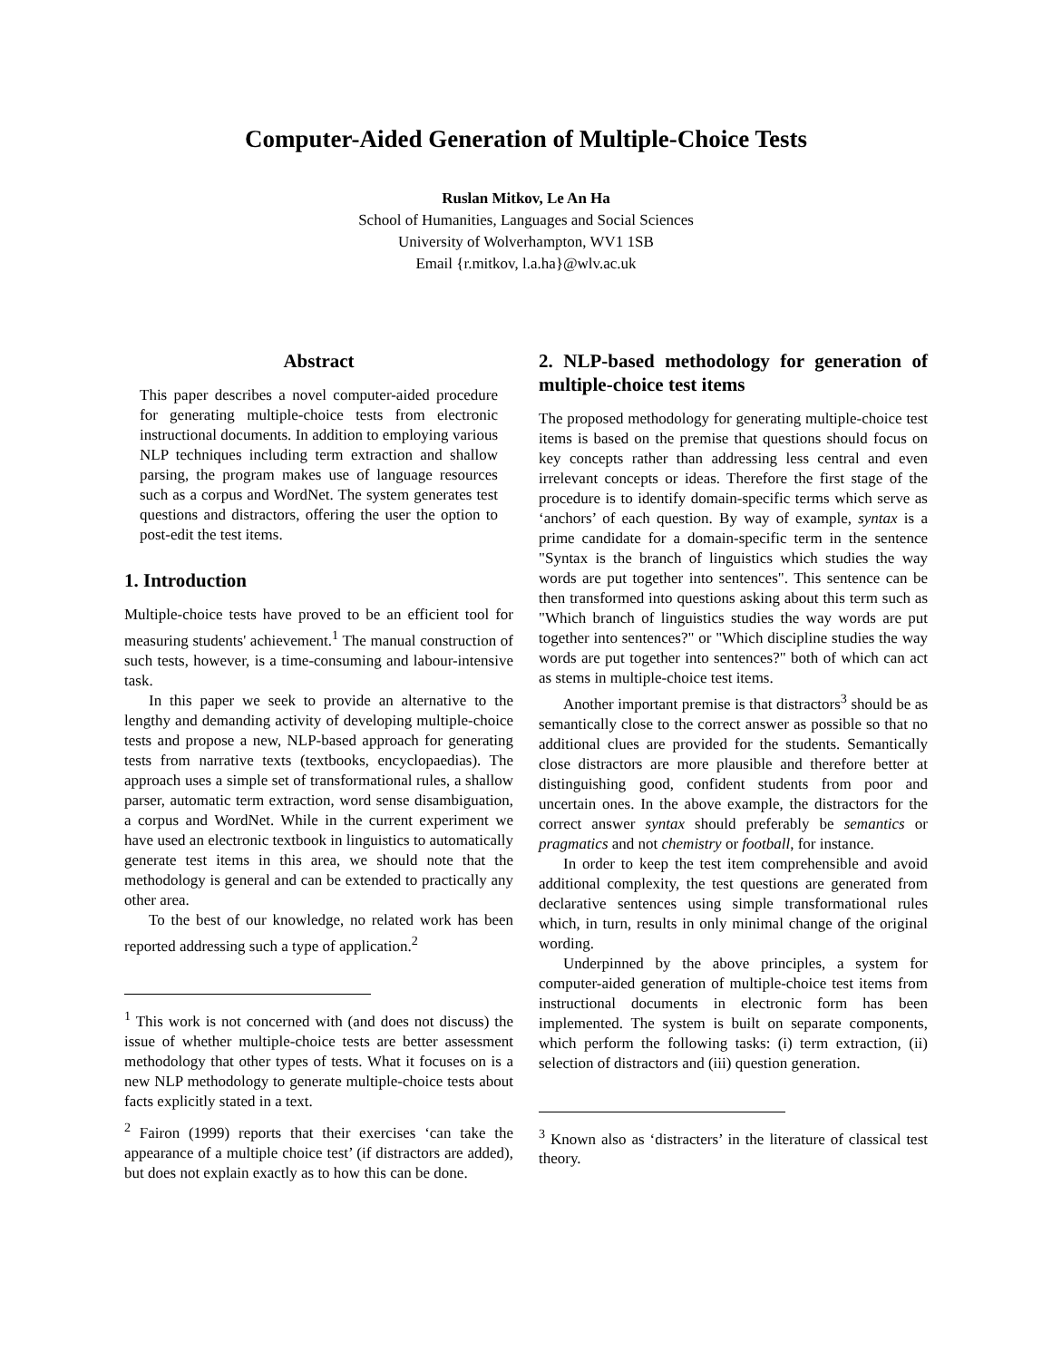Computer-Aided Generation of Multiple-Choice Tests
Ruslan Mitkov, Le An Ha
School of Humanities, Languages and Social Sciences
University of Wolverhampton, WV1 1SB
Email {r.mitkov, l.a.ha}@wlv.ac.uk
Abstract
This paper describes a novel computer-aided procedure for generating multiple-choice tests from electronic instructional documents. In addition to employing various NLP techniques including term extraction and shallow parsing, the program makes use of language resources such as a corpus and WordNet. The system generates test questions and distractors, offering the user the option to post-edit the test items.
1. Introduction
Multiple-choice tests have proved to be an efficient tool for measuring students' achievement.<sup>1</sup> The manual construction of such tests, however, is a time-consuming and labour-intensive task.
In this paper we seek to provide an alternative to the lengthy and demanding activity of developing multiple-choice tests and propose a new, NLP-based approach for generating tests from narrative texts (textbooks, encyclopaedias). The approach uses a simple set of transformational rules, a shallow parser, automatic term extraction, word sense disambiguation, a corpus and WordNet. While in the current experiment we have used an electronic textbook in linguistics to automatically generate test items in this area, we should note that the methodology is general and can be extended to practically any other area.
To the best of our knowledge, no related work has been reported addressing such a type of application.<sup>2</sup>
<sup>1</sup> This work is not concerned with (and does not discuss) the issue of whether multiple-choice tests are better assessment methodology that other types of tests. What it focuses on is a new NLP methodology to generate multiple-choice tests about facts explicitly stated in a text.
<sup>2</sup> Fairon (1999) reports that their exercises ‘can take the appearance of a multiple choice test’ (if distractors are added), but does not explain exactly as to how this can be done.
2. NLP-based methodology for generation of multiple-choice test items
The proposed methodology for generating multiple-choice test items is based on the premise that questions should focus on key concepts rather than addressing less central and even irrelevant concepts or ideas. Therefore the first stage of the procedure is to identify domain-specific terms which serve as ‘anchors’ of each question. By way of example, syntax is a prime candidate for a domain-specific term in the sentence "Syntax is the branch of linguistics which studies the way words are put together into sentences". This sentence can be then transformed into questions asking about this term such as "Which branch of linguistics studies the way words are put together into sentences?" or "Which discipline studies the way words are put together into sentences?" both of which can act as stems in multiple-choice test items.
Another important premise is that distractors<sup>3</sup> should be as semantically close to the correct answer as possible so that no additional clues are provided for the students. Semantically close distractors are more plausible and therefore better at distinguishing good, confident students from poor and uncertain ones. In the above example, the distractors for the correct answer syntax should preferably be semantics or pragmatics and not chemistry or football, for instance.
In order to keep the test item comprehensible and avoid additional complexity, the test questions are generated from declarative sentences using simple transformational rules which, in turn, results in only minimal change of the original wording.
Underpinned by the above principles, a system for computer-aided generation of multiple-choice test items from instructional documents in electronic form has been implemented. The system is built on separate components, which perform the following tasks: (i) term extraction, (ii) selection of distractors and (iii) question generation.
<sup>3</sup> Known also as ‘distracters’ in the literature of classical test theory.